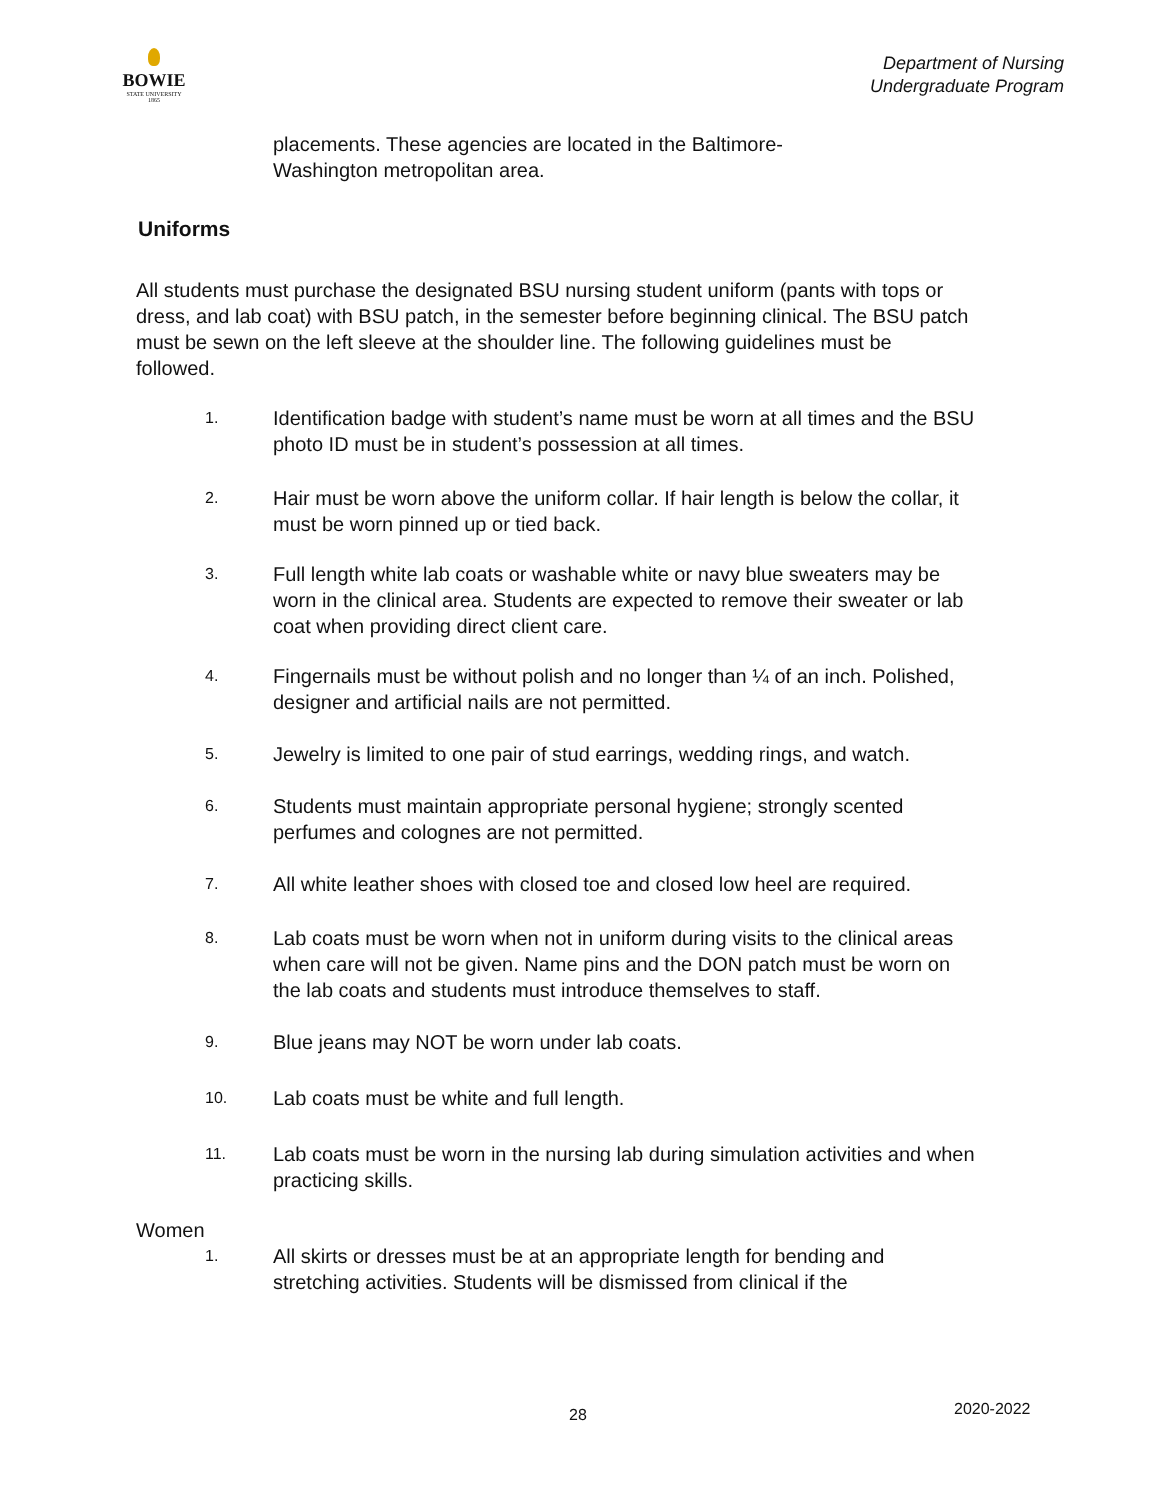BOWIE
STATE UNIVERSITY
1865
Department of Nursing
Undergraduate Program
placements. These agencies are located in the Baltimore-
Washington metropolitan area.
Uniforms
All students must purchase the designated BSU nursing student uniform (pants with tops or dress, and lab coat) with BSU patch, in the semester before beginning clinical. The BSU patch must be sewn on the left sleeve at the shoulder line. The following guidelines must be followed.
1.
Identification badge with student’s name must be worn at all times and the BSU photo ID must be in student’s possession at all times.
2.
Hair must be worn above the uniform collar. If hair length is below the collar, it must be worn pinned up or tied back.
3.
Full length white lab coats or washable white or navy blue sweaters may be worn in the clinical area. Students are expected to remove their sweater or lab coat when providing direct client care.
4.
Fingernails must be without polish and no longer than ¼ of an inch. Polished, designer and artificial nails are not permitted.
5.
Jewelry is limited to one pair of stud earrings, wedding rings, and watch.
6.
Students must maintain appropriate personal hygiene; strongly scented perfumes and colognes are not permitted.
7.
All white leather shoes with closed toe and closed low heel are required.
8.
Lab coats must be worn when not in uniform during visits to the clinical areas when care will not be given. Name pins and the DON patch must be worn on the lab coats and students must introduce themselves to staff.
9.
Blue jeans may NOT be worn under lab coats.
10.
Lab coats must be white and full length.
11.
Lab coats must be worn in the nursing lab during simulation activities and when practicing skills.
Women
1.
All skirts or dresses must be at an appropriate length for bending and stretching activities. Students will be dismissed from clinical if the
28 2020-2022